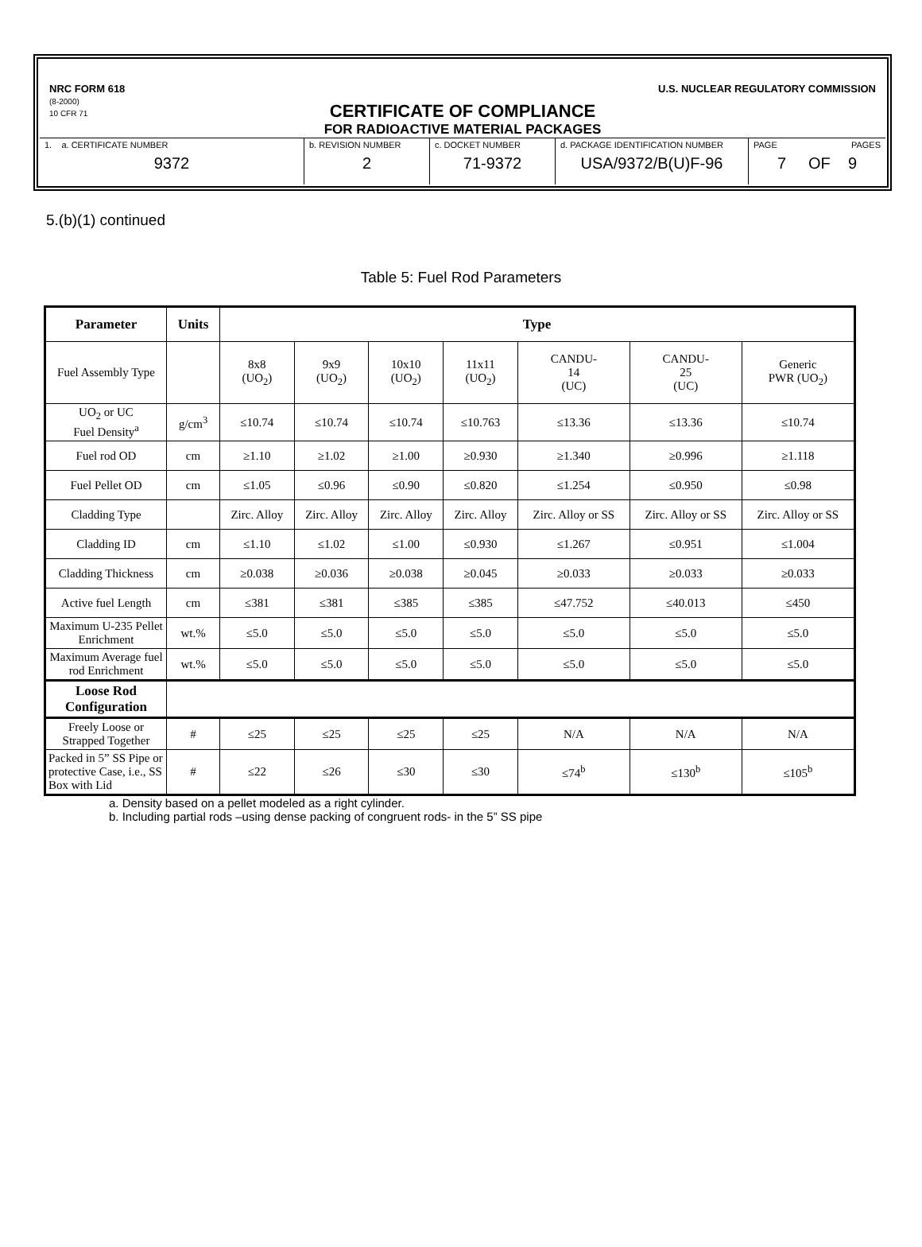NRC FORM 618
(8-2000)
10 CFR 71
U.S. NUCLEAR REGULATORY COMMISSION
CERTIFICATE OF COMPLIANCE
FOR RADIOACTIVE MATERIAL PACKAGES
| 1. a. CERTIFICATE NUMBER 9372 | b. REVISION NUMBER 2 | c. DOCKET NUMBER 71-9372 | d. PACKAGE IDENTIFICATION NUMBER USA/9372/B(U)F-96 | PAGE PAGES 7 OF 9 |
5.(b)(1) continued
Table 5: Fuel Rod Parameters
| Parameter | Units | Type | | | | | | |
| --- | --- | --- | --- | --- | --- | --- | --- | --- |
| Fuel Assembly Type | | 8x8 (UO<sub>2</sub>) | 9x9 (UO<sub>2</sub>) | 10x10 (UO<sub>2</sub>) | 11x11 (UO<sub>2</sub>) | CANDU- 14 (UC) | CANDU- 25 (UC) | Generic PWR (UO<sub>2</sub>) |
| UO<sub>2</sub> or UC Fuel Density<sup>a</sup> | g/cm<sup>3</sup> | ≤10.74 | ≤10.74 | ≤10.74 | ≤10.763 | ≤13.36 | ≤13.36 | ≤10.74 |
| Fuel rod OD | cm | ≥1.10 | ≥1.02 | ≥1.00 | ≥0.930 | ≥1.340 | ≥0.996 | ≥1.118 |
| Fuel Pellet OD | cm | ≤1.05 | ≤0.96 | ≤0.90 | ≤0.820 | ≤1.254 | ≤0.950 | ≤0.98 |
| Cladding Type | | Zirc. Alloy | Zirc. Alloy | Zirc. Alloy | Zirc. Alloy | Zirc. Alloy or SS | Zirc. Alloy or SS | Zirc. Alloy or SS |
| Cladding ID | cm | ≤1.10 | ≤1.02 | ≤1.00 | ≤0.930 | ≤1.267 | ≤0.951 | ≤1.004 |
| Cladding Thickness | cm | ≥0.038 | ≥0.036 | ≥0.038 | ≥0.045 | ≥0.033 | ≥0.033 | ≥0.033 |
| Active fuel Length | cm | ≤381 | ≤381 | ≤385 | ≤385 | ≤47.752 | ≤40.013 | ≤450 |
| Maximum U-235 Pellet Enrichment | wt.% | ≤5.0 | ≤5.0 | ≤5.0 | ≤5.0 | ≤5.0 | ≤5.0 | ≤5.0 |
| Maximum Average fuel rod Enrichment | wt.% | ≤5.0 | ≤5.0 | ≤5.0 | ≤5.0 | ≤5.0 | ≤5.0 | ≤5.0 |
| Loose Rod Configuration | | | | | | | | |
| Freely Loose or Strapped Together | # | ≤25 | ≤25 | ≤25 | ≤25 | N/A | N/A | N/A |
| Packed in 5” SS Pipe or protective Case, i.e., SS Box with Lid | # | ≤22 | ≤26 | ≤30 | ≤30 | ≤74<sup>b</sup> | ≤130<sup>b</sup> | ≤105<sup>b</sup> |
a. Density based on a pellet modeled as a right cylinder.
b. Including partial rods –using dense packing of congruent rods- in the 5” SS pipe